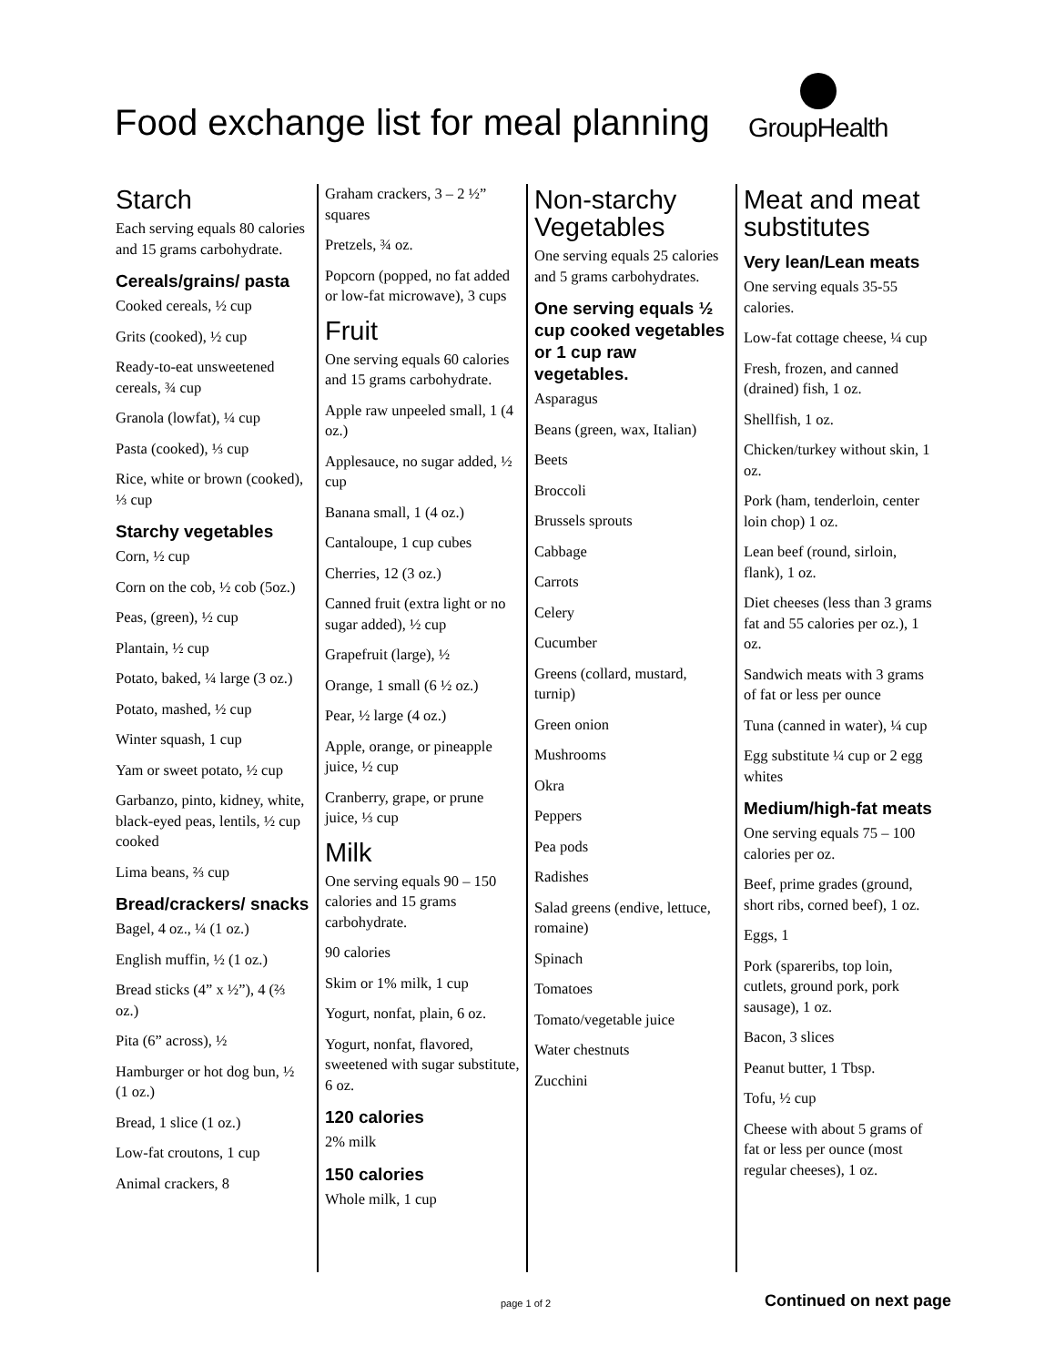Food exchange list for meal planning
GroupHealth
Starch
Each serving equals 80 calories and 15 grams carbohydrate.
Cereals/grains/ pasta
Cooked cereals, ½ cup
Grits (cooked), ½ cup
Ready-to-eat unsweetened cereals, ¾ cup
Granola (lowfat), ¼ cup
Pasta (cooked), ⅓ cup
Rice, white or brown (cooked), ⅓ cup
Starchy vegetables
Corn, ½ cup
Corn on the cob, ½ cob (5oz.)
Peas, (green), ½ cup
Plantain, ½ cup
Potato, baked, ¼ large (3 oz.)
Potato, mashed, ½ cup
Winter squash, 1 cup
Yam or sweet potato, ½ cup
Garbanzo, pinto, kidney, white, black-eyed peas, lentils, ½ cup cooked
Lima beans, ⅔ cup
Bread/crackers/ snacks
Bagel, 4 oz., ¼ (1 oz.)
English muffin, ½ (1 oz.)
Bread sticks (4” x ½”), 4 (⅔ oz.)
Pita (6” across), ½
Hamburger or hot dog bun, ½ (1 oz.)
Bread, 1 slice (1 oz.)
Low-fat croutons, 1 cup
Animal crackers, 8
Graham crackers, 3 – 2 ½” squares
Pretzels, ¾ oz.
Popcorn (popped, no fat added or low-fat microwave), 3 cups
Fruit
One serving equals 60 calories and 15 grams carbohydrate.
Apple raw unpeeled small, 1 (4 oz.)
Applesauce, no sugar added, ½ cup
Banana small, 1 (4 oz.)
Cantaloupe, 1 cup cubes
Cherries, 12 (3 oz.)
Canned fruit (extra light or no sugar added), ½ cup
Grapefruit (large), ½
Orange, 1 small (6 ½ oz.)
Pear, ½ large (4 oz.)
Apple, orange, or pineapple juice, ½ cup
Cranberry, grape, or prune juice, ⅓ cup
Milk
One serving equals 90 – 150 calories and 15 grams carbohydrate.
90 calories
Skim or 1% milk, 1 cup
Yogurt, nonfat, plain, 6 oz.
Yogurt, nonfat, flavored, sweetened with sugar substitute, 6 oz.
120 calories
2% milk
150 calories
Whole milk, 1 cup
Non-starchy Vegetables
One serving equals 25 calories and 5 grams carbohydrates.
One serving equals ½ cup cooked vegetables or 1 cup raw vegetables.
Asparagus
Beans (green, wax, Italian)
Beets
Broccoli
Brussels sprouts
Cabbage
Carrots
Celery
Cucumber
Greens (collard, mustard, turnip)
Green onion
Mushrooms
Okra
Peppers
Pea pods
Radishes
Salad greens (endive, lettuce, romaine)
Spinach
Tomatoes
Tomato/vegetable juice
Water chestnuts
Zucchini
Meat and meat substitutes
Very lean/Lean meats
One serving equals 35-55 calories.
Low-fat cottage cheese, ¼ cup
Fresh, frozen, and canned (drained) fish, 1 oz.
Shellfish, 1 oz.
Chicken/turkey without skin, 1 oz.
Pork (ham, tenderloin, center loin chop) 1 oz.
Lean beef (round, sirloin, flank), 1 oz.
Diet cheeses (less than 3 grams fat and 55 calories per oz.), 1 oz.
Sandwich meats with 3 grams of fat or less per ounce
Tuna (canned in water), ¼ cup
Egg substitute ¼ cup or 2 egg whites
Medium/high-fat meats
One serving equals 75 – 100 calories per oz.
Beef, prime grades (ground, short ribs, corned beef), 1 oz.
Eggs, 1
Pork (spareribs, top loin, cutlets, ground pork, pork sausage), 1 oz.
Bacon, 3 slices
Peanut butter, 1 Tbsp.
Tofu, ½ cup
Cheese with about 5 grams of fat or less per ounce (most regular cheeses), 1 oz.
page 1 of 2 Continued on next page